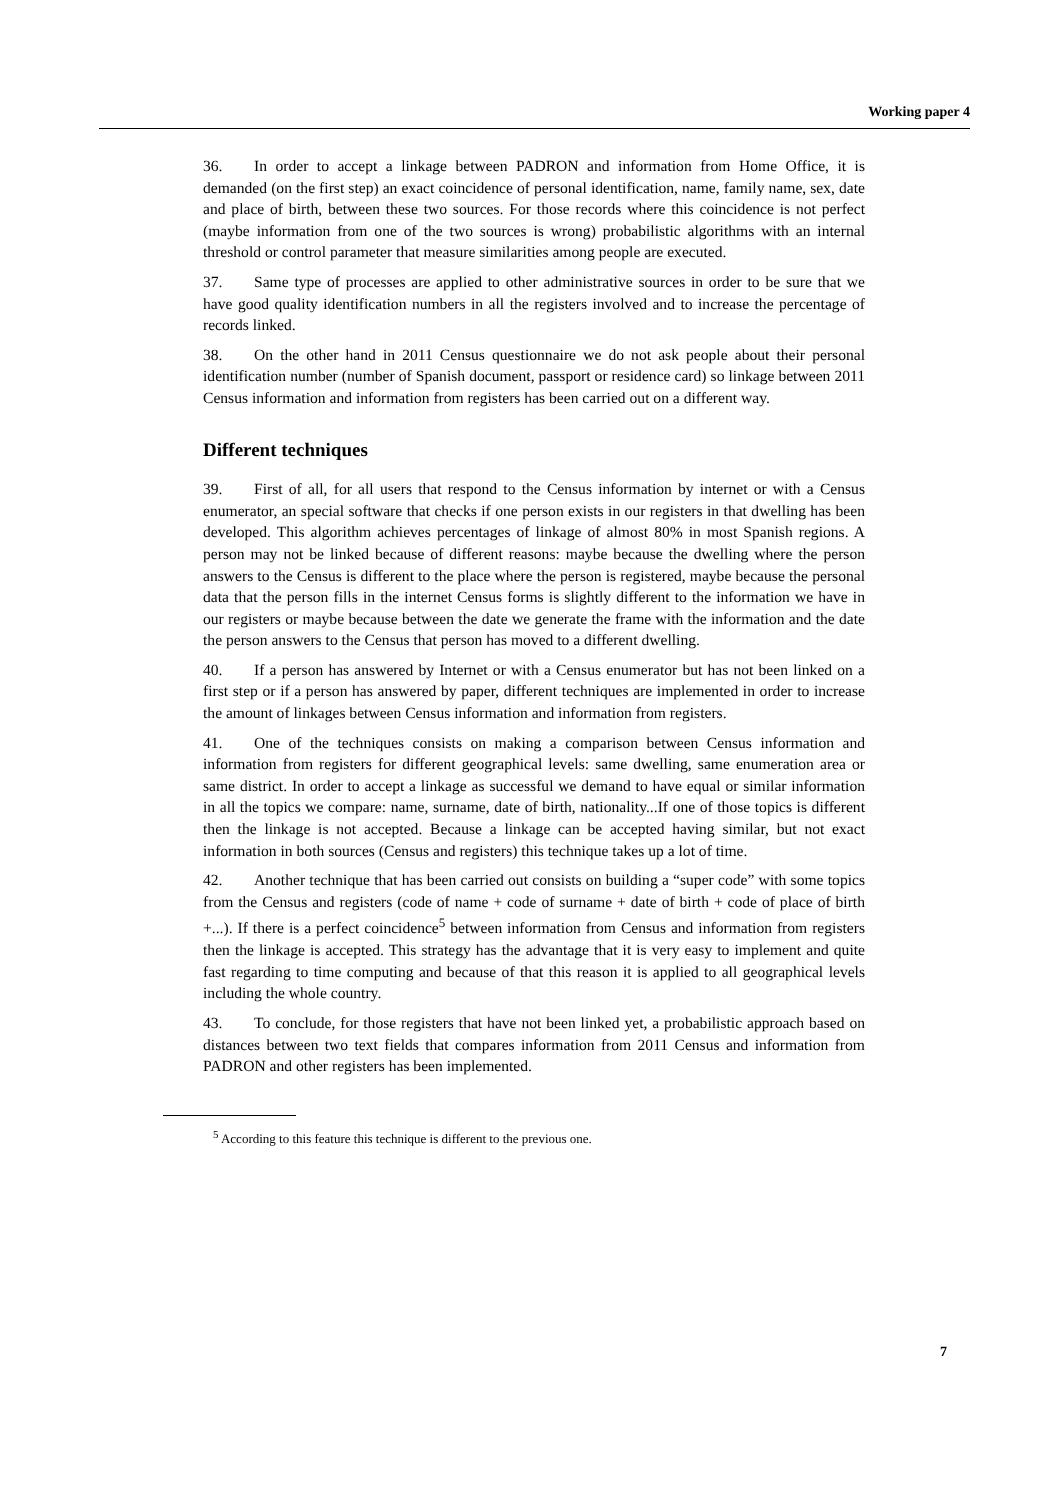Working paper 4
36. In order to accept a linkage between PADRON and information from Home Office, it is demanded (on the first step) an exact coincidence of personal identification, name, family name, sex, date and place of birth, between these two sources. For those records where this coincidence is not perfect (maybe information from one of the two sources is wrong) probabilistic algorithms with an internal threshold or control parameter that measure similarities among people are executed.
37. Same type of processes are applied to other administrative sources in order to be sure that we have good quality identification numbers in all the registers involved and to increase the percentage of records linked.
38. On the other hand in 2011 Census questionnaire we do not ask people about their personal identification number (number of Spanish document, passport or residence card) so linkage between 2011 Census information and information from registers has been carried out on a different way.
Different techniques
39. First of all, for all users that respond to the Census information by internet or with a Census enumerator, an special software that checks if one person exists in our registers in that dwelling has been developed. This algorithm achieves percentages of linkage of almost 80% in most Spanish regions. A person may not be linked because of different reasons: maybe because the dwelling where the person answers to the Census is different to the place where the person is registered, maybe because the personal data that the person fills in the internet Census forms is slightly different to the information we have in our registers or maybe because between the date we generate the frame with the information and the date the person answers to the Census that person has moved to a different dwelling.
40. If a person has answered by Internet or with a Census enumerator but has not been linked on a first step or if a person has answered by paper, different techniques are implemented in order to increase the amount of linkages between Census information and information from registers.
41. One of the techniques consists on making a comparison between Census information and information from registers for different geographical levels: same dwelling, same enumeration area or same district. In order to accept a linkage as successful we demand to have equal or similar information in all the topics we compare: name, surname, date of birth, nationality...If one of those topics is different then the linkage is not accepted. Because a linkage can be accepted having similar, but not exact information in both sources (Census and registers) this technique takes up a lot of time.
42. Another technique that has been carried out consists on building a “super code” with some topics from the Census and registers (code of name + code of surname + date of birth + code of place of birth +...). If there is a perfect coincidence<sup>5</sup> between information from Census and information from registers then the linkage is accepted. This strategy has the advantage that it is very easy to implement and quite fast regarding to time computing and because of that this reason it is applied to all geographical levels including the whole country.
43. To conclude, for those registers that have not been linked yet, a probabilistic approach based on distances between two text fields that compares information from 2011 Census and information from PADRON and other registers has been implemented.
<sup>5</sup> According to this feature this technique is different to the previous one.
7